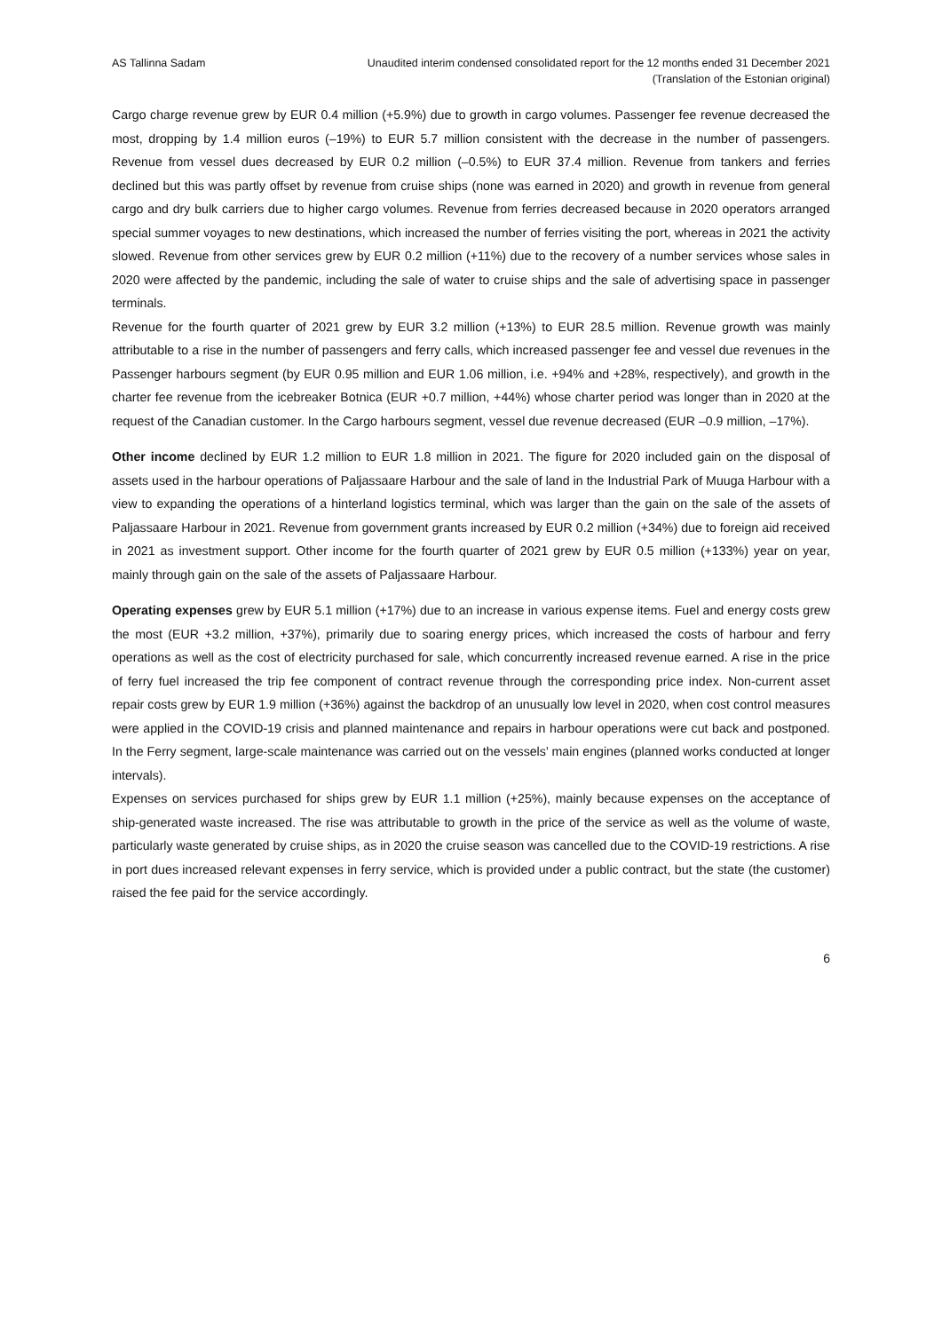AS Tallinna Sadam Unaudited interim condensed consolidated report for the 12 months ended 31 December 2021
(Translation of the Estonian original)
Cargo charge revenue grew by EUR 0.4 million (+5.9%) due to growth in cargo volumes. Passenger fee revenue decreased the most, dropping by 1.4 million euros (–19%) to EUR 5.7 million consistent with the decrease in the number of passengers. Revenue from vessel dues decreased by EUR 0.2 million (–0.5%) to EUR 37.4 million. Revenue from tankers and ferries declined but this was partly offset by revenue from cruise ships (none was earned in 2020) and growth in revenue from general cargo and dry bulk carriers due to higher cargo volumes. Revenue from ferries decreased because in 2020 operators arranged special summer voyages to new destinations, which increased the number of ferries visiting the port, whereas in 2021 the activity slowed. Revenue from other services grew by EUR 0.2 million (+11%) due to the recovery of a number services whose sales in 2020 were affected by the pandemic, including the sale of water to cruise ships and the sale of advertising space in passenger terminals.
Revenue for the fourth quarter of 2021 grew by EUR 3.2 million (+13%) to EUR 28.5 million. Revenue growth was mainly attributable to a rise in the number of passengers and ferry calls, which increased passenger fee and vessel due revenues in the Passenger harbours segment (by EUR 0.95 million and EUR 1.06 million, i.e. +94% and +28%, respectively), and growth in the charter fee revenue from the icebreaker Botnica (EUR +0.7 million, +44%) whose charter period was longer than in 2020 at the request of the Canadian customer. In the Cargo harbours segment, vessel due revenue decreased (EUR –0.9 million, –17%).
Other income declined by EUR 1.2 million to EUR 1.8 million in 2021. The figure for 2020 included gain on the disposal of assets used in the harbour operations of Paljassaare Harbour and the sale of land in the Industrial Park of Muuga Harbour with a view to expanding the operations of a hinterland logistics terminal, which was larger than the gain on the sale of the assets of Paljassaare Harbour in 2021. Revenue from government grants increased by EUR 0.2 million (+34%) due to foreign aid received in 2021 as investment support. Other income for the fourth quarter of 2021 grew by EUR 0.5 million (+133%) year on year, mainly through gain on the sale of the assets of Paljassaare Harbour.
Operating expenses grew by EUR 5.1 million (+17%) due to an increase in various expense items. Fuel and energy costs grew the most (EUR +3.2 million, +37%), primarily due to soaring energy prices, which increased the costs of harbour and ferry operations as well as the cost of electricity purchased for sale, which concurrently increased revenue earned. A rise in the price of ferry fuel increased the trip fee component of contract revenue through the corresponding price index. Non-current asset repair costs grew by EUR 1.9 million (+36%) against the backdrop of an unusually low level in 2020, when cost control measures were applied in the COVID-19 crisis and planned maintenance and repairs in harbour operations were cut back and postponed. In the Ferry segment, large-scale maintenance was carried out on the vessels’ main engines (planned works conducted at longer intervals).
Expenses on services purchased for ships grew by EUR 1.1 million (+25%), mainly because expenses on the acceptance of ship-generated waste increased. The rise was attributable to growth in the price of the service as well as the volume of waste, particularly waste generated by cruise ships, as in 2020 the cruise season was cancelled due to the COVID-19 restrictions. A rise in port dues increased relevant expenses in ferry service, which is provided under a public contract, but the state (the customer) raised the fee paid for the service accordingly.
6